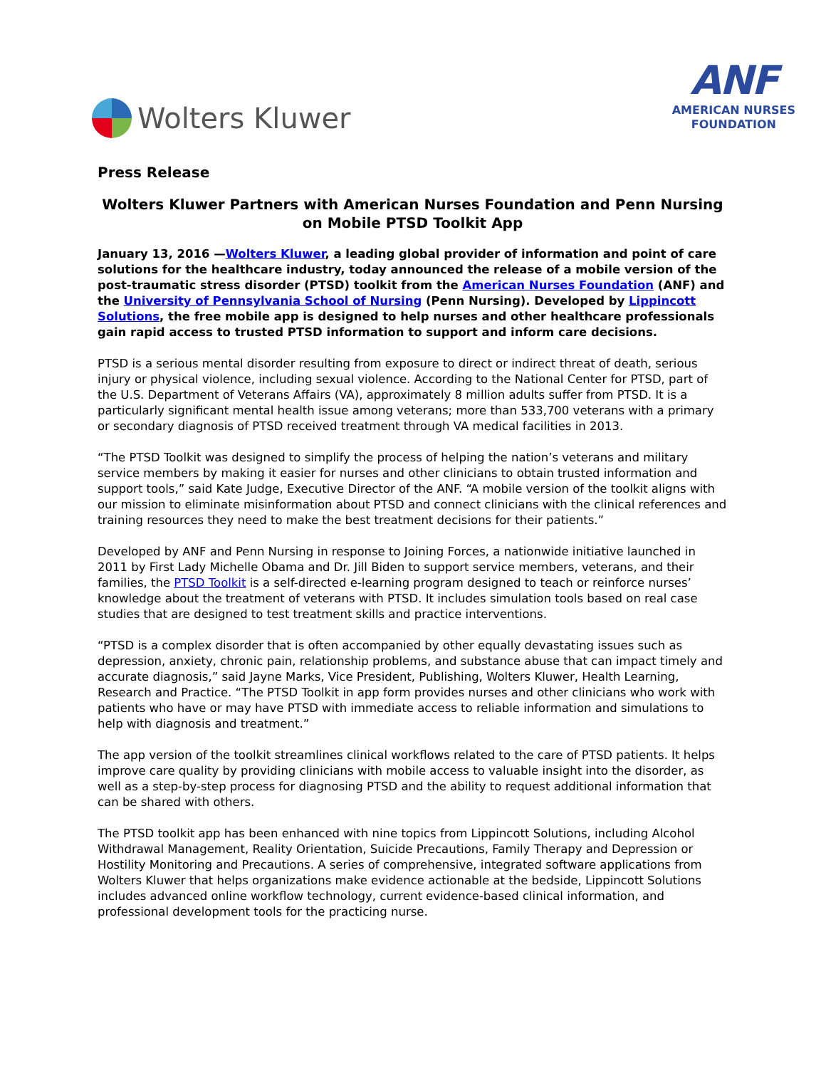Wolters Kluwer
ANF
AMERICAN NURSES
FOUNDATION
Press Release
Wolters Kluwer Partners with American Nurses Foundation and Penn Nursing on Mobile PTSD Toolkit App
January 13, 2016 —Wolters Kluwer, a leading global provider of information and point of care solutions for the healthcare industry, today announced the release of a mobile version of the post-traumatic stress disorder (PTSD) toolkit from the American Nurses Foundation (ANF) and the University of Pennsylvania School of Nursing (Penn Nursing). Developed by Lippincott Solutions, the free mobile app is designed to help nurses and other healthcare professionals gain rapid access to trusted PTSD information to support and inform care decisions.
PTSD is a serious mental disorder resulting from exposure to direct or indirect threat of death, serious injury or physical violence, including sexual violence. According to the National Center for PTSD, part of the U.S. Department of Veterans Affairs (VA), approximately 8 million adults suffer from PTSD. It is a particularly significant mental health issue among veterans; more than 533,700 veterans with a primary or secondary diagnosis of PTSD received treatment through VA medical facilities in 2013.
“The PTSD Toolkit was designed to simplify the process of helping the nation’s veterans and military service members by making it easier for nurses and other clinicians to obtain trusted information and support tools,” said Kate Judge, Executive Director of the ANF. “A mobile version of the toolkit aligns with our mission to eliminate misinformation about PTSD and connect clinicians with the clinical references and training resources they need to make the best treatment decisions for their patients.”
Developed by ANF and Penn Nursing in response to Joining Forces, a nationwide initiative launched in 2011 by First Lady Michelle Obama and Dr. Jill Biden to support service members, veterans, and their families, the PTSD Toolkit is a self-directed e-learning program designed to teach or reinforce nurses’ knowledge about the treatment of veterans with PTSD. It includes simulation tools based on real case studies that are designed to test treatment skills and practice interventions.
“PTSD is a complex disorder that is often accompanied by other equally devastating issues such as depression, anxiety, chronic pain, relationship problems, and substance abuse that can impact timely and accurate diagnosis,” said Jayne Marks, Vice President, Publishing, Wolters Kluwer, Health Learning, Research and Practice. “The PTSD Toolkit in app form provides nurses and other clinicians who work with patients who have or may have PTSD with immediate access to reliable information and simulations to help with diagnosis and treatment.”
The app version of the toolkit streamlines clinical workflows related to the care of PTSD patients. It helps improve care quality by providing clinicians with mobile access to valuable insight into the disorder, as well as a step-by-step process for diagnosing PTSD and the ability to request additional information that can be shared with others.
The PTSD toolkit app has been enhanced with nine topics from Lippincott Solutions, including Alcohol Withdrawal Management, Reality Orientation, Suicide Precautions, Family Therapy and Depression or Hostility Monitoring and Precautions. A series of comprehensive, integrated software applications from Wolters Kluwer that helps organizations make evidence actionable at the bedside, Lippincott Solutions includes advanced online workflow technology, current evidence-based clinical information, and professional development tools for the practicing nurse.